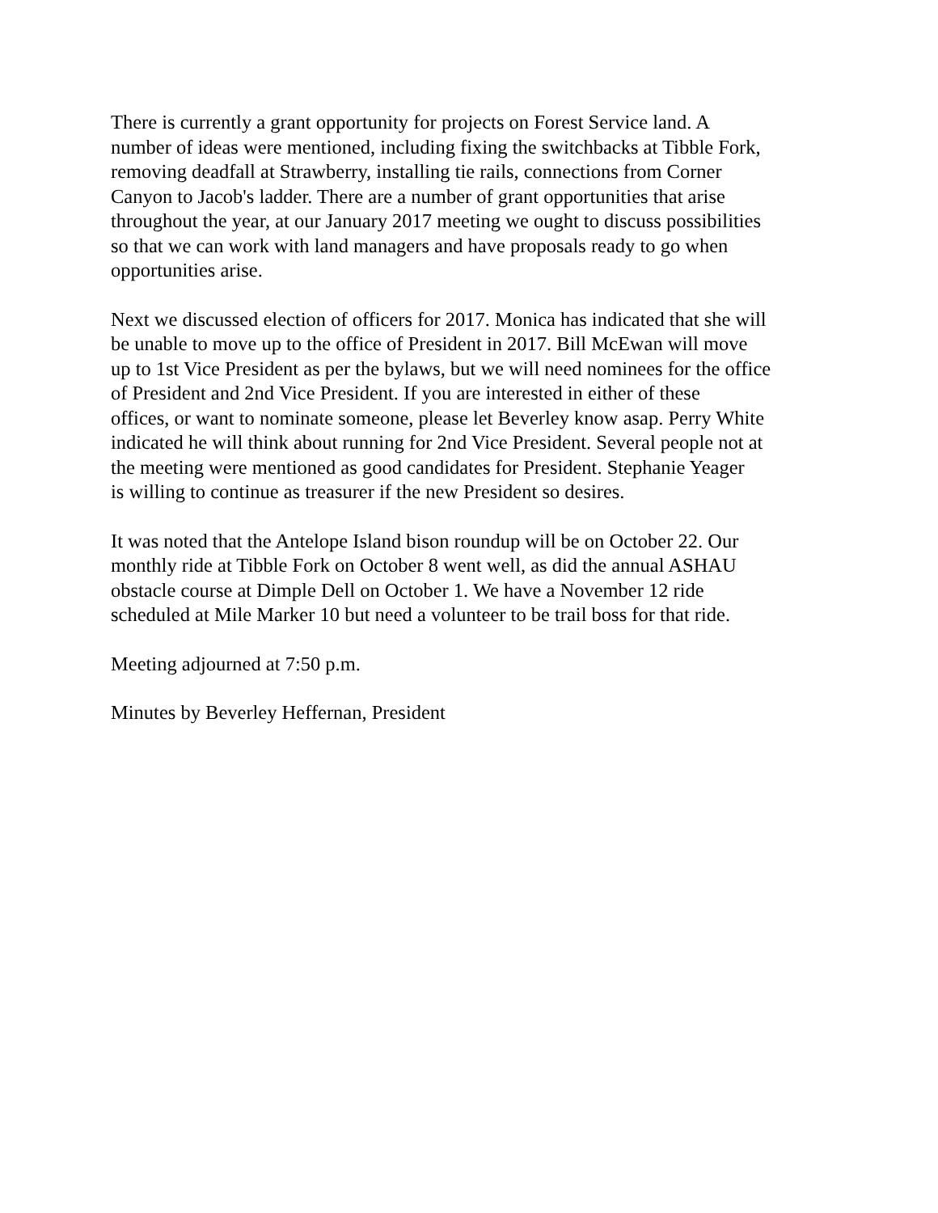There is currently a grant opportunity for projects on Forest Service land. A number of ideas were mentioned, including fixing the switchbacks at Tibble Fork, removing deadfall at Strawberry, installing tie rails, connections from Corner Canyon to Jacob's ladder. There are a number of grant opportunities that arise throughout the year, at our January 2017 meeting we ought to discuss possibilities so that we can work with land managers and have proposals ready to go when opportunities arise.
Next we discussed election of officers for 2017. Monica has indicated that she will be unable to move up to the office of President in 2017. Bill McEwan will move up to 1st Vice President as per the bylaws, but we will need nominees for the office of President and 2nd Vice President. If you are interested in either of these offices, or want to nominate someone, please let Beverley know asap. Perry White indicated he will think about running for 2nd Vice President. Several people not at the meeting were mentioned as good candidates for President. Stephanie Yeager is willing to continue as treasurer if the new President so desires.
It was noted that the Antelope Island bison roundup will be on October 22. Our monthly ride at Tibble Fork on October 8 went well, as did the annual ASHAU obstacle course at Dimple Dell on October 1. We have a November 12 ride scheduled at Mile Marker 10 but need a volunteer to be trail boss for that ride.
Meeting adjourned at 7:50 p.m.
Minutes by Beverley Heffernan, President